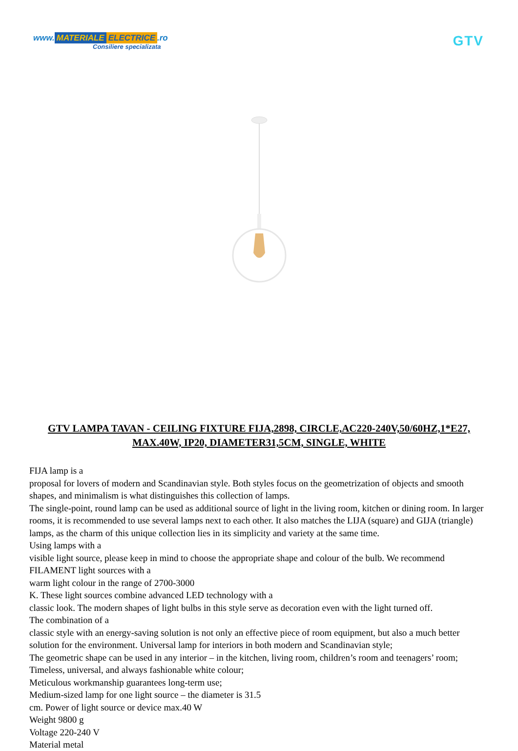www. MATERIALE ELECTRICE.ro
Consiliere specializata
GTV
GTV LAMPA TAVAN - CEILING FIXTURE FIJA,2898, CIRCLE,AC220-240V,50/60HZ,1*E27, MAX.40W, IP20, DIAMETER31,5CM, SINGLE, WHITE
FIJA lamp is a
proposal for lovers of modern and Scandinavian style. Both styles focus on the geometrization of objects and smooth shapes, and minimalism is what distinguishes this collection of lamps.
The single-point, round lamp can be used as additional source of light in the living room, kitchen or dining room. In larger rooms, it is recommended to use several lamps next to each other. It also matches the LIJA (square) and GIJA (triangle) lamps, as the charm of this unique collection lies in its simplicity and variety at the same time.
Using lamps with a
visible light source, please keep in mind to choose the appropriate shape and colour of the bulb. We recommend FILAMENT light sources with a
warm light colour in the range of 2700-3000
K. These light sources combine advanced LED technology with a
classic look. The modern shapes of light bulbs in this style serve as decoration even with the light turned off.
The combination of a
classic style with an energy-saving solution is not only an effective piece of room equipment, but also a much better solution for the environment. Universal lamp for interiors in both modern and Scandinavian style;
The geometric shape can be used in any interior – in the kitchen, living room, children’s room and teenagers’ room;
Timeless, universal, and always fashionable white colour;
Meticulous workmanship guarantees long-term use;
Medium-sized lamp for one light source – the diameter is 31.5
cm. Power of light source or device max.40 W
Weight 9800 g
Voltage 220-240 V
Material metal